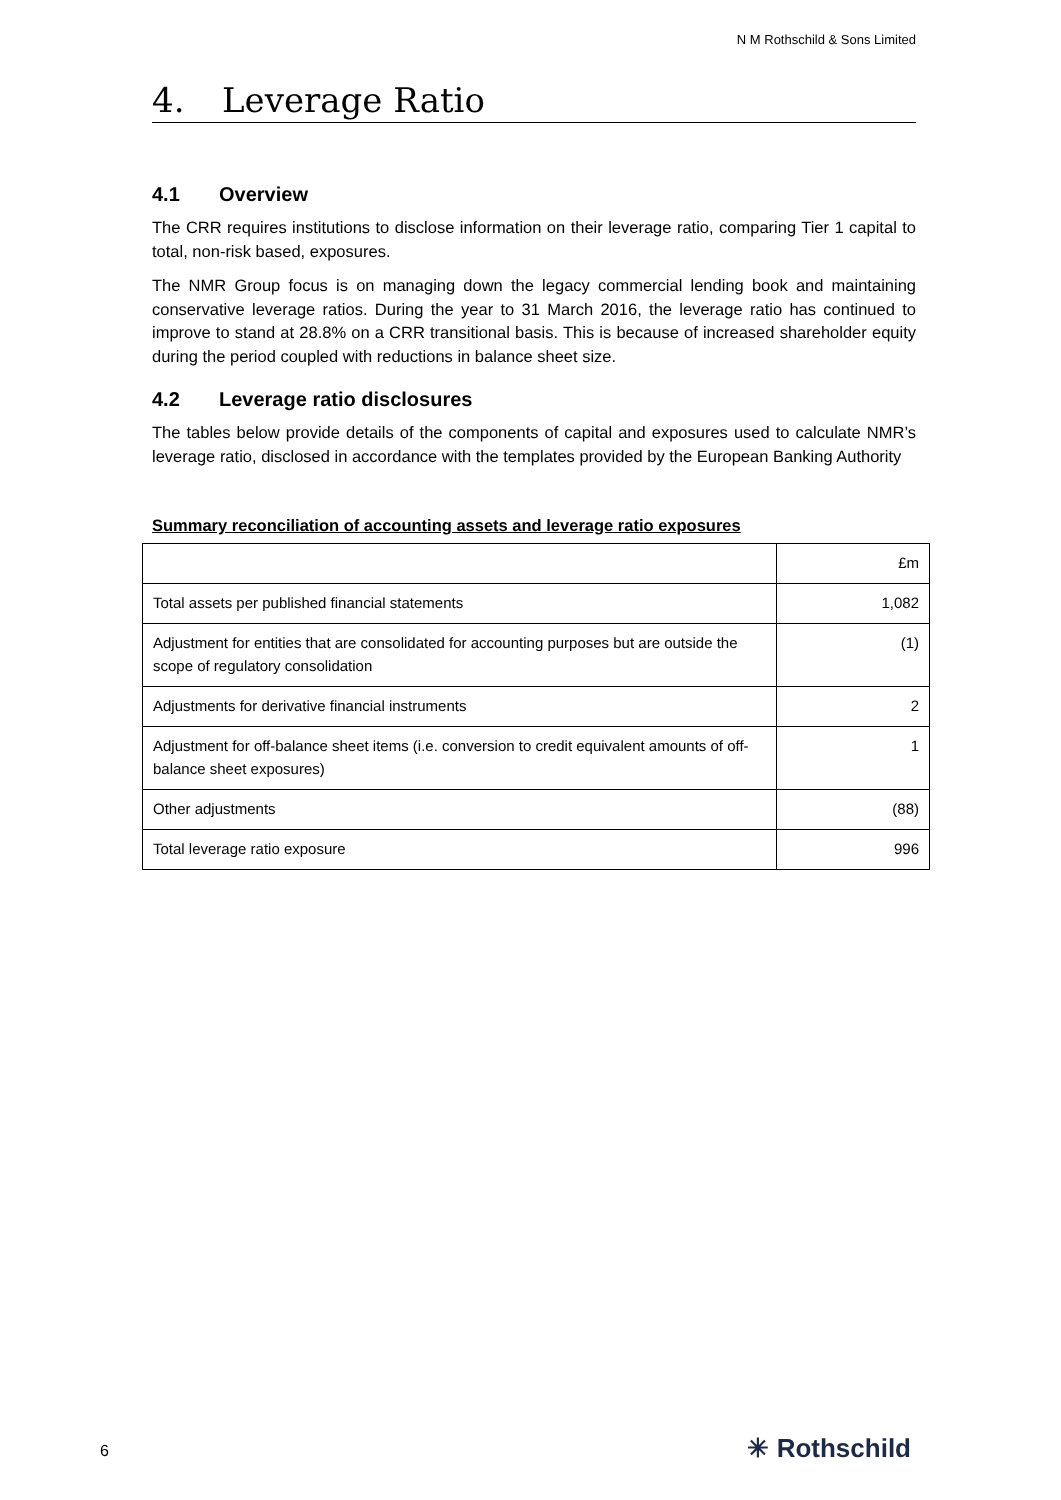N M Rothschild & Sons Limited
4. Leverage Ratio
4.1 Overview
The CRR requires institutions to disclose information on their leverage ratio, comparing Tier 1 capital to total, non-risk based, exposures.
The NMR Group focus is on managing down the legacy commercial lending book and maintaining conservative leverage ratios. During the year to 31 March 2016, the leverage ratio has continued to improve to stand at 28.8% on a CRR transitional basis. This is because of increased shareholder equity during the period coupled with reductions in balance sheet size.
4.2 Leverage ratio disclosures
The tables below provide details of the components of capital and exposures used to calculate NMR’s leverage ratio, disclosed in accordance with the templates provided by the European Banking Authority
Summary reconciliation of accounting assets and leverage ratio exposures
| | £m |
| Total assets per published financial statements | 1,082 |
| Adjustment for entities that are consolidated for accounting purposes but are outside the scope of regulatory consolidation | (1) |
| Adjustments for derivative financial instruments | 2 |
| Adjustment for off-balance sheet items (i.e. conversion to credit equivalent amounts of off-balance sheet exposures) | 1 |
| Other adjustments | (88) |
| Total leverage ratio exposure | 996 |
6 ✳ Rothschild